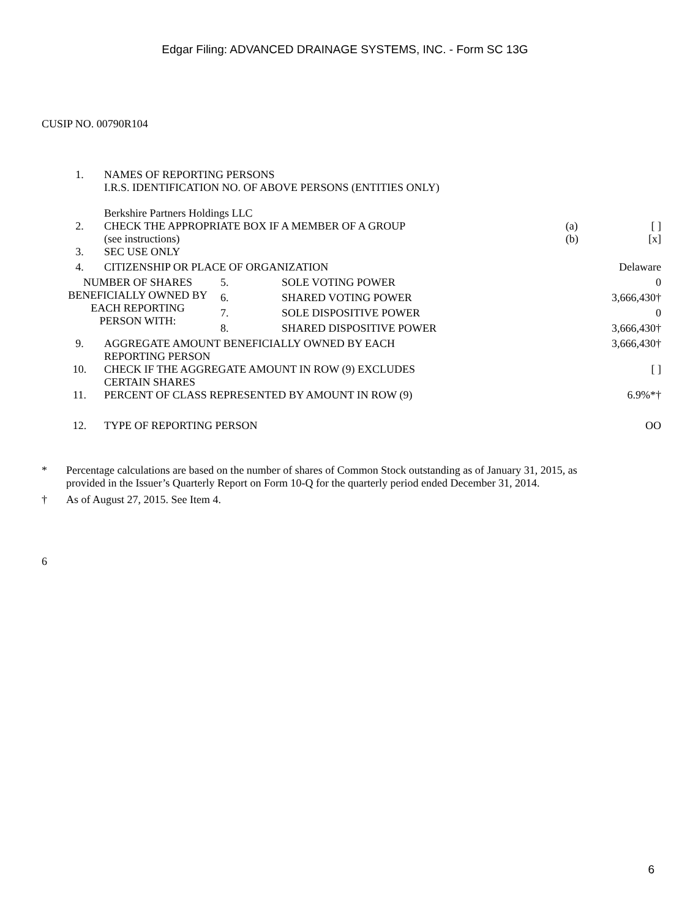Edgar Filing: ADVANCED DRAINAGE SYSTEMS, INC. - Form SC 13G
CUSIP NO. 00790R104
| 1. | NAMES OF REPORTING PERSONS I.R.S. IDENTIFICATION NO. OF ABOVE PERSONS (ENTITIES ONLY) Berkshire Partners Holdings LLC | | |
| 2. | CHECK THE APPROPRIATE BOX IF A MEMBER OF A GROUP (see instructions) | (a) (b) | [ ] [x] |
| 3. | SEC USE ONLY | | |
| 4. | CITIZENSHIP OR PLACE OF ORGANIZATION | | Delaware |
| / NUMBER OF SHARES BENEFICIALLY OWNED BY EACH REPORTING PERSON WITH: / 5. / SOLE VOTING POWER / 0 / / / 6. / SHARED VOTING POWER / 3,666,430† / / / 7. / SOLE DISPOSITIVE POWER / 0 / / / 8. / SHARED DISPOSITIVE POWER / 3,666,430† / | | | |
| 9. | AGGREGATE AMOUNT BENEFICIALLY OWNED BY EACH REPORTING PERSON | | 3,666,430† |
| 10. | CHECK IF THE AGGREGATE AMOUNT IN ROW (9) EXCLUDES CERTAIN SHARES | | [ ] |
| 11. | PERCENT OF CLASS REPRESENTED BY AMOUNT IN ROW (9) | | 6.9%*† |
| 12. | TYPE OF REPORTING PERSON | | OO |
* Percentage calculations are based on the number of shares of Common Stock outstanding as of January 31, 2015, as provided in the Issuer’s Quarterly Report on Form 10-Q for the quarterly period ended December 31, 2014.
† As of August 27, 2015. See Item 4.
6
6